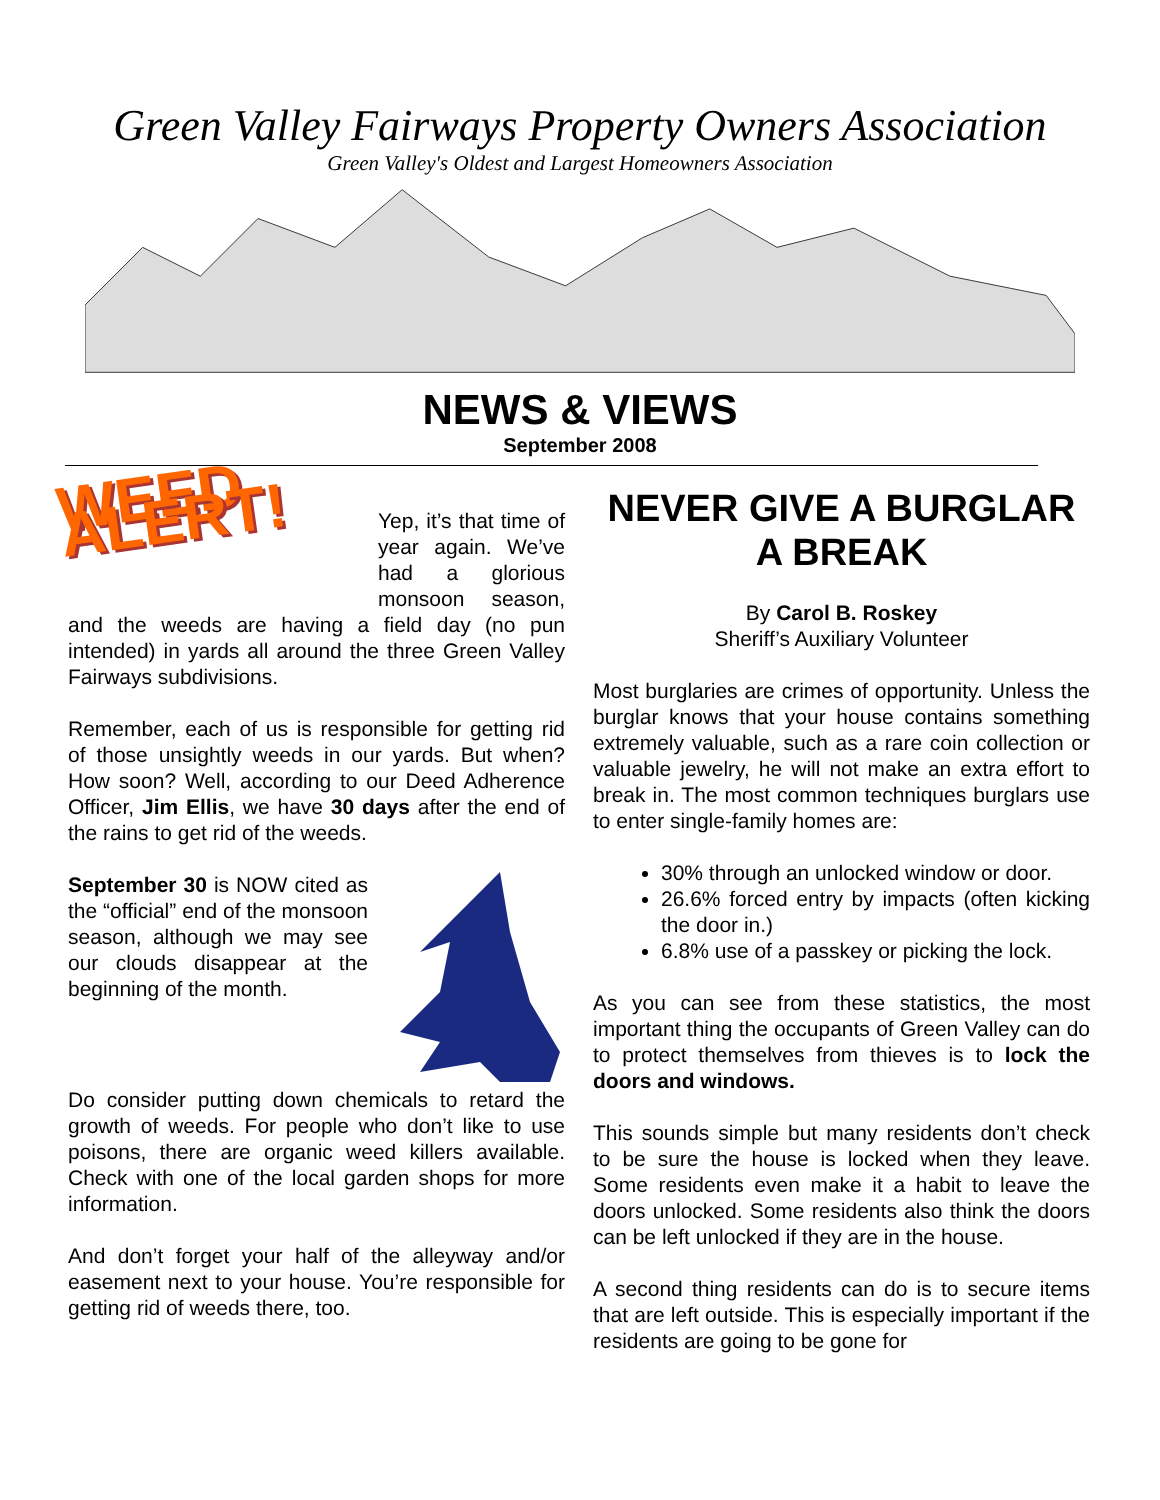Green Valley Fairways Property Owners Association
Green Valley's Oldest and Largest Homeowners Association
NEWS & VIEWS
September 2008
WEED ALERT!
Yep, it’s that time of year again. We’ve had a glorious monsoon season, and the weeds are having a field day (no pun intended) in yards all around the three Green Valley Fairways subdivisions.
Remember, each of us is responsible for getting rid of those unsightly weeds in our yards. But when? How soon? Well, according to our Deed Adherence Officer, Jim Ellis, we have 30 days after the end of the rains to get rid of the weeds.
September 30 is NOW cited as the “official” end of the monsoon season, although we may see our clouds disappear at the beginning of the month.
Do consider putting down chemicals to retard the growth of weeds. For people who don’t like to use poisons, there are organic weed killers available. Check with one of the local garden shops for more information.
And don’t forget your half of the alleyway and/or easement next to your house. You’re responsible for getting rid of weeds there, too.
NEVER GIVE A BURGLAR A BREAK
By Carol B. Roskey
Sheriff’s Auxiliary Volunteer
Most burglaries are crimes of opportunity. Unless the burglar knows that your house contains something extremely valuable, such as a rare coin collection or valuable jewelry, he will not make an extra effort to break in. The most common techniques burglars use to enter single-family homes are:
30% through an unlocked window or door.
26.6% forced entry by impacts (often kicking the door in.)
6.8% use of a passkey or picking the lock.
As you can see from these statistics, the most important thing the occupants of Green Valley can do to protect themselves from thieves is to lock the doors and windows.
This sounds simple but many residents don’t check to be sure the house is locked when they leave. Some residents even make it a habit to leave the doors unlocked. Some residents also think the doors can be left unlocked if they are in the house.
A second thing residents can do is to secure items that are left outside. This is especially important if the residents are going to be gone for